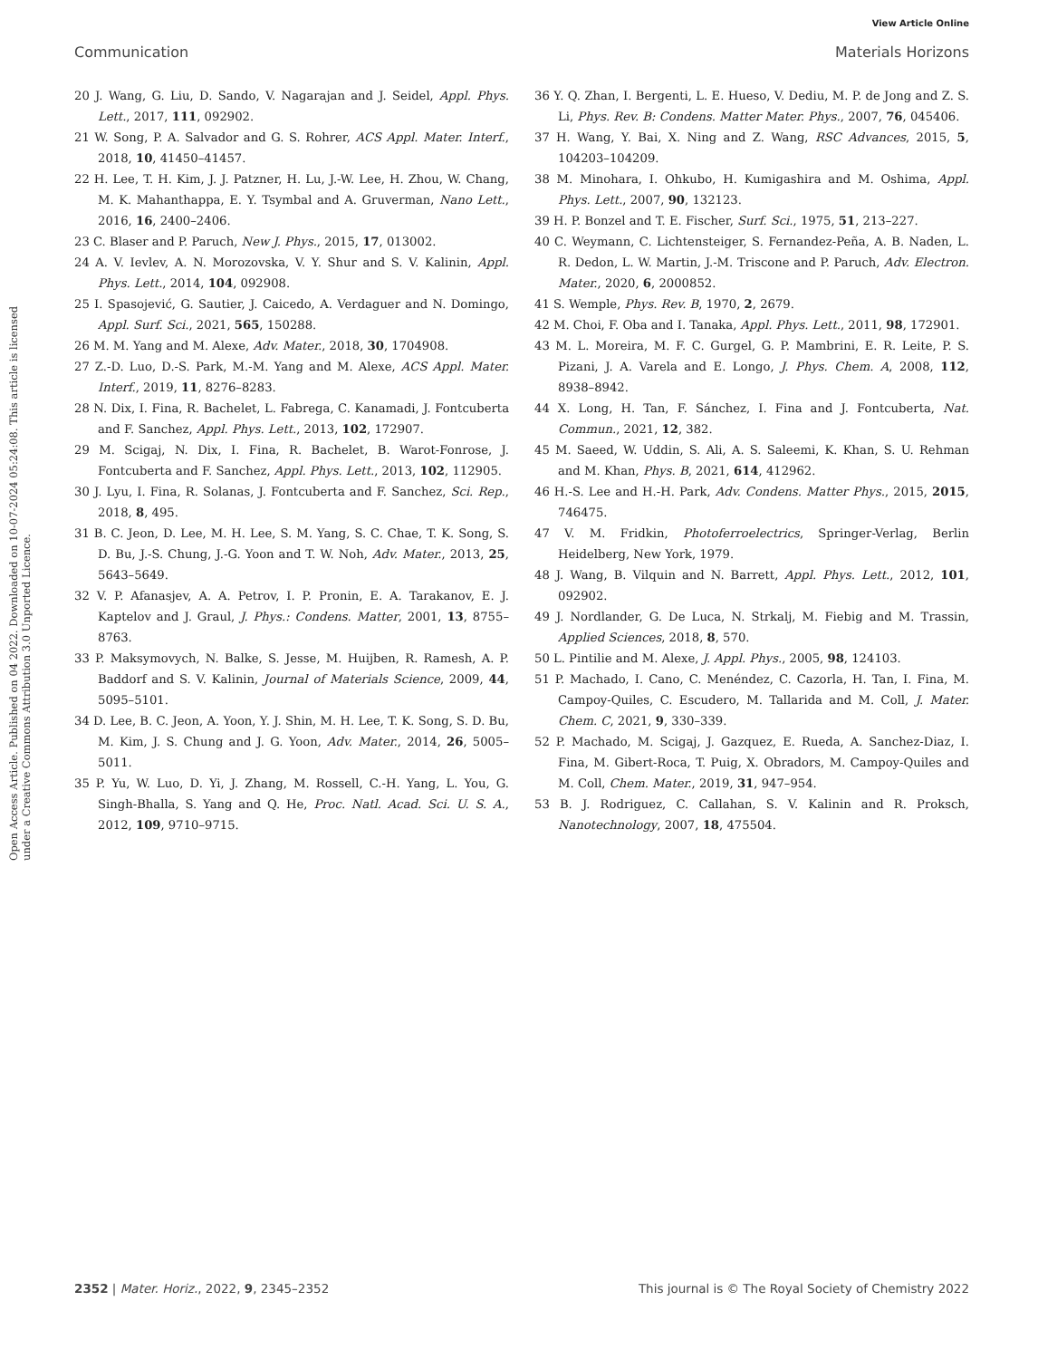View Article Online
Communication Materials Horizons
Open Access Article. Published on 04 2022. Downloaded on 10-07-2024 05:24:08. This article is licensed under a Creative Commons Attribution 3.0 Unported Licence.
20 J. Wang, G. Liu, D. Sando, V. Nagarajan and J. Seidel, Appl. Phys. Lett., 2017, 111, 092902.
21 W. Song, P. A. Salvador and G. S. Rohrer, ACS Appl. Mater. Interf., 2018, 10, 41450–41457.
22 H. Lee, T. H. Kim, J. J. Patzner, H. Lu, J.-W. Lee, H. Zhou, W. Chang, M. K. Mahanthappa, E. Y. Tsymbal and A. Gruverman, Nano Lett., 2016, 16, 2400–2406.
23 C. Blaser and P. Paruch, New J. Phys., 2015, 17, 013002.
24 A. V. Ievlev, A. N. Morozovska, V. Y. Shur and S. V. Kalinin, Appl. Phys. Lett., 2014, 104, 092908.
25 I. Spasojević, G. Sautier, J. Caicedo, A. Verdaguer and N. Domingo, Appl. Surf. Sci., 2021, 565, 150288.
26 M. M. Yang and M. Alexe, Adv. Mater., 2018, 30, 1704908.
27 Z.-D. Luo, D.-S. Park, M.-M. Yang and M. Alexe, ACS Appl. Mater. Interf., 2019, 11, 8276–8283.
28 N. Dix, I. Fina, R. Bachelet, L. Fabrega, C. Kanamadi, J. Fontcuberta and F. Sanchez, Appl. Phys. Lett., 2013, 102, 172907.
29 M. Scigaj, N. Dix, I. Fina, R. Bachelet, B. Warot-Fonrose, J. Fontcuberta and F. Sanchez, Appl. Phys. Lett., 2013, 102, 112905.
30 J. Lyu, I. Fina, R. Solanas, J. Fontcuberta and F. Sanchez, Sci. Rep., 2018, 8, 495.
31 B. C. Jeon, D. Lee, M. H. Lee, S. M. Yang, S. C. Chae, T. K. Song, S. D. Bu, J.-S. Chung, J.-G. Yoon and T. W. Noh, Adv. Mater., 2013, 25, 5643–5649.
32 V. P. Afanasjev, A. A. Petrov, I. P. Pronin, E. A. Tarakanov, E. J. Kaptelov and J. Graul, J. Phys.: Condens. Matter, 2001, 13, 8755–8763.
33 P. Maksymovych, N. Balke, S. Jesse, M. Huijben, R. Ramesh, A. P. Baddorf and S. V. Kalinin, Journal of Materials Science, 2009, 44, 5095–5101.
34 D. Lee, B. C. Jeon, A. Yoon, Y. J. Shin, M. H. Lee, T. K. Song, S. D. Bu, M. Kim, J. S. Chung and J. G. Yoon, Adv. Mater., 2014, 26, 5005–5011.
35 P. Yu, W. Luo, D. Yi, J. Zhang, M. Rossell, C.-H. Yang, L. You, G. Singh-Bhalla, S. Yang and Q. He, Proc. Natl. Acad. Sci. U. S. A., 2012, 109, 9710–9715.
36 Y. Q. Zhan, I. Bergenti, L. E. Hueso, V. Dediu, M. P. de Jong and Z. S. Li, Phys. Rev. B: Condens. Matter Mater. Phys., 2007, 76, 045406.
37 H. Wang, Y. Bai, X. Ning and Z. Wang, RSC Advances, 2015, 5, 104203–104209.
38 M. Minohara, I. Ohkubo, H. Kumigashira and M. Oshima, Appl. Phys. Lett., 2007, 90, 132123.
39 H. P. Bonzel and T. E. Fischer, Surf. Sci., 1975, 51, 213–227.
40 C. Weymann, C. Lichtensteiger, S. Fernandez-Peña, A. B. Naden, L. R. Dedon, L. W. Martin, J.-M. Triscone and P. Paruch, Adv. Electron. Mater., 2020, 6, 2000852.
41 S. Wemple, Phys. Rev. B, 1970, 2, 2679.
42 M. Choi, F. Oba and I. Tanaka, Appl. Phys. Lett., 2011, 98, 172901.
43 M. L. Moreira, M. F. C. Gurgel, G. P. Mambrini, E. R. Leite, P. S. Pizani, J. A. Varela and E. Longo, J. Phys. Chem. A, 2008, 112, 8938–8942.
44 X. Long, H. Tan, F. Sánchez, I. Fina and J. Fontcuberta, Nat. Commun., 2021, 12, 382.
45 M. Saeed, W. Uddin, S. Ali, A. S. Saleemi, K. Khan, S. U. Rehman and M. Khan, Phys. B, 2021, 614, 412962.
46 H.-S. Lee and H.-H. Park, Adv. Condens. Matter Phys., 2015, 2015, 746475.
47 V. M. Fridkin, Photoferroelectrics, Springer-Verlag, Berlin Heidelberg, New York, 1979.
48 J. Wang, B. Vilquin and N. Barrett, Appl. Phys. Lett., 2012, 101, 092902.
49 J. Nordlander, G. De Luca, N. Strkalj, M. Fiebig and M. Trassin, Applied Sciences, 2018, 8, 570.
50 L. Pintilie and M. Alexe, J. Appl. Phys., 2005, 98, 124103.
51 P. Machado, I. Cano, C. Menéndez, C. Cazorla, H. Tan, I. Fina, M. Campoy-Quiles, C. Escudero, M. Tallarida and M. Coll, J. Mater. Chem. C, 2021, 9, 330–339.
52 P. Machado, M. Scigaj, J. Gazquez, E. Rueda, A. Sanchez-Diaz, I. Fina, M. Gibert-Roca, T. Puig, X. Obradors, M. Campoy-Quiles and M. Coll, Chem. Mater., 2019, 31, 947–954.
53 B. J. Rodriguez, C. Callahan, S. V. Kalinin and R. Proksch, Nanotechnology, 2007, 18, 475504.
2352 | Mater. Horiz., 2022, 9, 2345–2352 This journal is © The Royal Society of Chemistry 2022